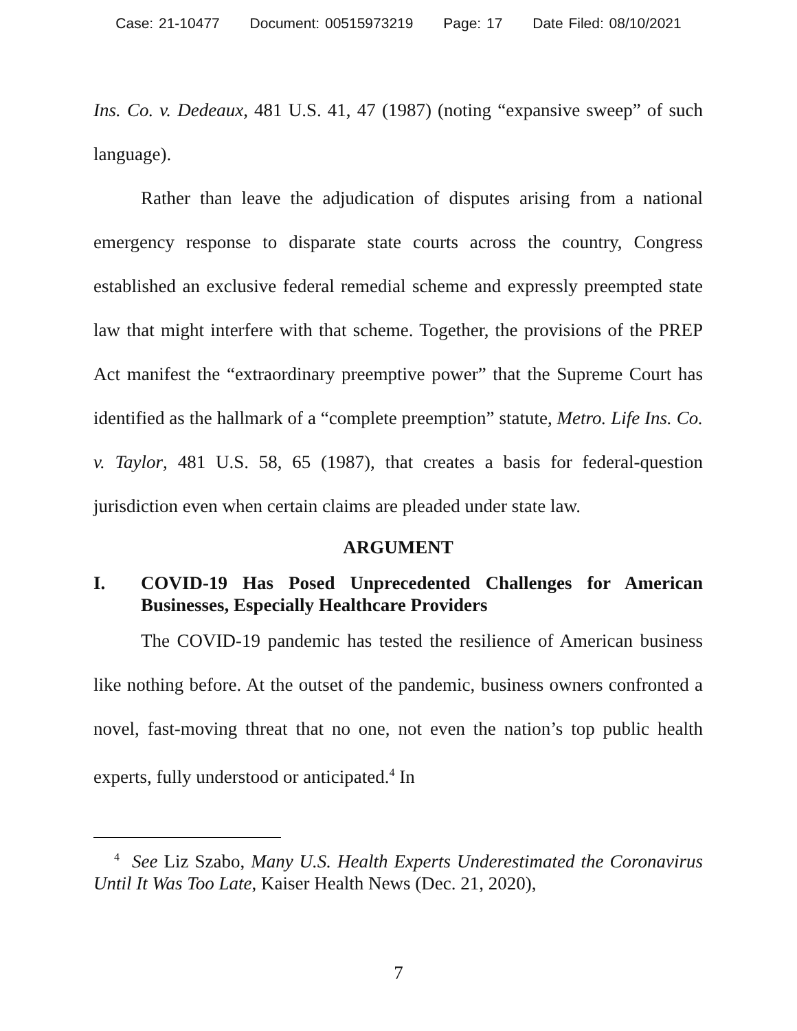Case: 21-10477 Document: 00515973219 Page: 17 Date Filed: 08/10/2021
Ins. Co. v. Dedeaux, 481 U.S. 41, 47 (1987) (noting “expansive sweep” of such language).
Rather than leave the adjudication of disputes arising from a national emergency response to disparate state courts across the country, Congress established an exclusive federal remedial scheme and expressly preempted state law that might interfere with that scheme. Together, the provisions of the PREP Act manifest the “extraordinary preemptive power” that the Supreme Court has identified as the hallmark of a “complete preemption” statute, Metro. Life Ins. Co. v. Taylor, 481 U.S. 58, 65 (1987), that creates a basis for federal-question jurisdiction even when certain claims are pleaded under state law.
ARGUMENT
I. COVID-19 Has Posed Unprecedented Challenges for American Businesses, Especially Healthcare Providers
The COVID-19 pandemic has tested the resilience of American business like nothing before. At the outset of the pandemic, business owners confronted a novel, fast-moving threat that no one, not even the nation’s top public health experts, fully understood or anticipated.<sup>4</sup> In
<sup>4</sup> See Liz Szabo, Many U.S. Health Experts Underestimated the Coronavirus Until It Was Too Late, Kaiser Health News (Dec. 21, 2020),
7